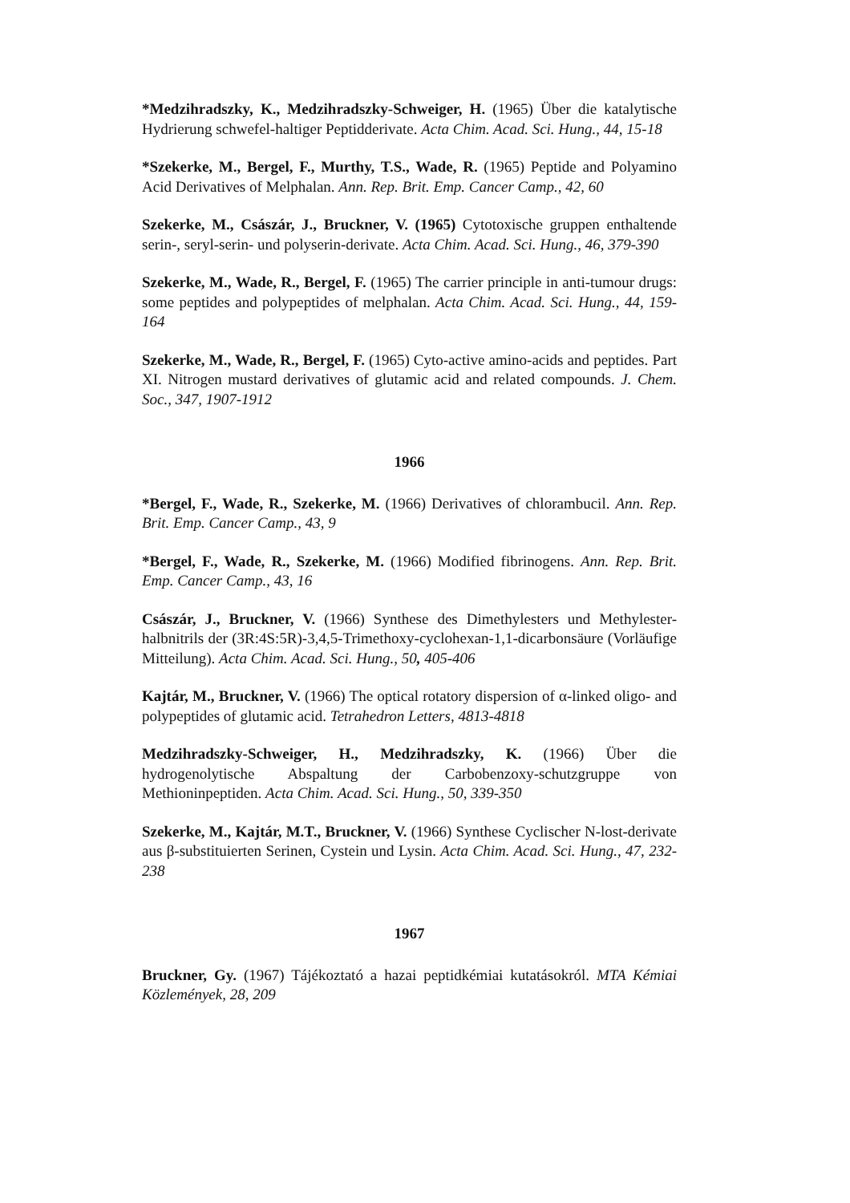*Medzihradszky, K., Medzihradszky-Schweiger, H. (1965) Über die katalytische Hydrierung schwefel-haltiger Peptidderivate. Acta Chim. Acad. Sci. Hung., 44, 15-18
*Szekerke, M., Bergel, F., Murthy, T.S., Wade, R. (1965) Peptide and Polyamino Acid Derivatives of Melphalan. Ann. Rep. Brit. Emp. Cancer Camp., 42, 60
Szekerke, M., Császár, J., Bruckner, V. (1965) Cytotoxische gruppen enthaltende serin-, seryl-serin- und polyserin-derivate. Acta Chim. Acad. Sci. Hung., 46, 379-390
Szekerke, M., Wade, R., Bergel, F. (1965) The carrier principle in anti-tumour drugs: some peptides and polypeptides of melphalan. Acta Chim. Acad. Sci. Hung., 44, 159-164
Szekerke, M., Wade, R., Bergel, F. (1965) Cyto-active amino-acids and peptides. Part XI. Nitrogen mustard derivatives of glutamic acid and related compounds. J. Chem. Soc., 347, 1907-1912
1966
*Bergel, F., Wade, R., Szekerke, M. (1966) Derivatives of chlorambucil. Ann. Rep. Brit. Emp. Cancer Camp., 43, 9
*Bergel, F., Wade, R., Szekerke, M. (1966) Modified fibrinogens. Ann. Rep. Brit. Emp. Cancer Camp., 43, 16
Császár, J., Bruckner, V. (1966) Synthese des Dimethylesters und Methylester-halbnitrils der (3R:4S:5R)-3,4,5-Trimethoxy-cyclohexan-1,1-dicarbonsäure (Vorläufige Mitteilung). Acta Chim. Acad. Sci. Hung., 50, 405-406
Kajtár, M., Bruckner, V. (1966) The optical rotatory dispersion of α-linked oligo- and polypeptides of glutamic acid. Tetrahedron Letters, 4813-4818
Medzihradszky-Schweiger, H., Medzihradszky, K. (1966) Über die hydrogenolytische Abspaltung der Carbobenzoxy-schutzgruppe von Methioninpeptiden. Acta Chim. Acad. Sci. Hung., 50, 339-350
Szekerke, M., Kajtár, M.T., Bruckner, V. (1966) Synthese Cyclischer N-lost-derivate aus β-substituierten Serinen, Cystein und Lysin. Acta Chim. Acad. Sci. Hung., 47, 232-238
1967
Bruckner, Gy. (1967) Tájékoztató a hazai peptidkémiai kutatásokról. MTA Kémiai Közlemények, 28, 209